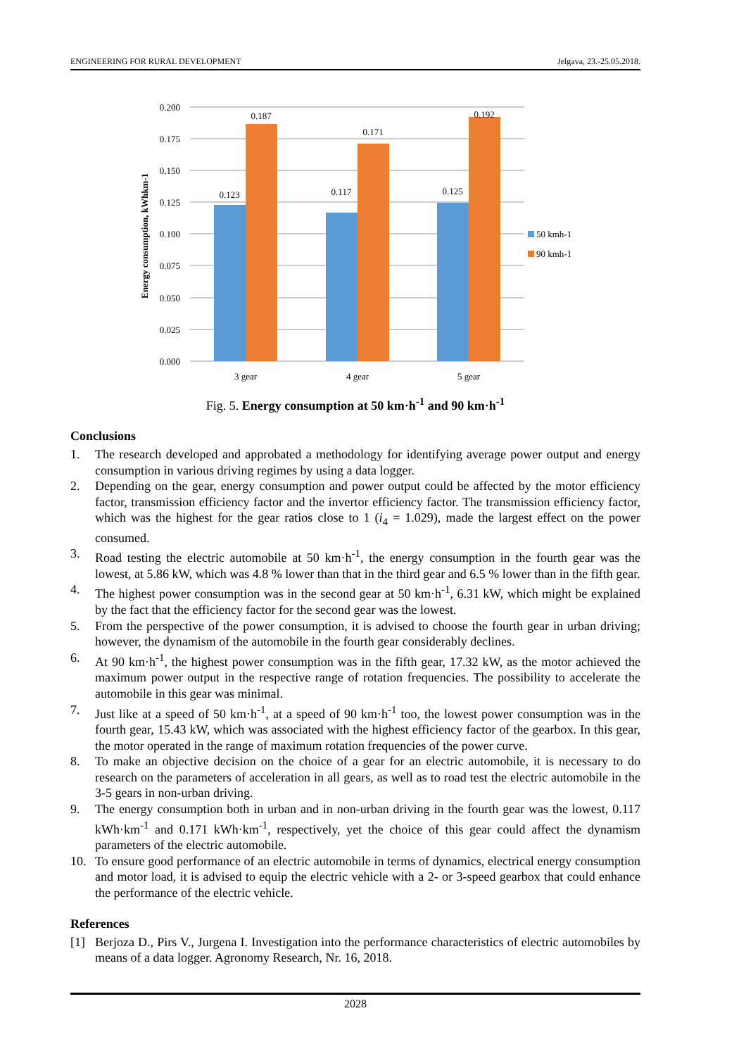ENGINEERING FOR RURAL DEVELOPMENT Jelgava, 23.-25.05.2018.
0.200
0.175
0.150
0.125
0.100
0.075
0.050
0.025
0.000
Energy consumption, kWhkm-1
0.123
0.187
0.117
0.171
0.125
0.192
3 gear
4 gear
5 gear
50 kmh-1
90 kmh-1
Fig. 5. Energy consumption at 50 km·h<sup>-1</sup> and 90 km·h<sup>-1</sup>
Conclusions
1. The research developed and approbated a methodology for identifying average power output and energy consumption in various driving regimes by using a data logger.
2. Depending on the gear, energy consumption and power output could be affected by the motor efficiency factor, transmission efficiency factor and the invertor efficiency factor. The transmission efficiency factor, which was the highest for the gear ratios close to 1 (i<sub>4</sub> = 1.029), made the largest effect on the power consumed.
3. Road testing the electric automobile at 50 km·h<sup>-1</sup>, the energy consumption in the fourth gear was the lowest, at 5.86 kW, which was 4.8 % lower than that in the third gear and 6.5 % lower than in the fifth gear.
4. The highest power consumption was in the second gear at 50 km·h<sup>-1</sup>, 6.31 kW, which might be explained by the fact that the efficiency factor for the second gear was the lowest.
5. From the perspective of the power consumption, it is advised to choose the fourth gear in urban driving; however, the dynamism of the automobile in the fourth gear considerably declines.
6. At 90 km·h<sup>-1</sup>, the highest power consumption was in the fifth gear, 17.32 kW, as the motor achieved the maximum power output in the respective range of rotation frequencies. The possibility to accelerate the automobile in this gear was minimal.
7. Just like at a speed of 50 km·h<sup>-1</sup>, at a speed of 90 km·h<sup>-1</sup> too, the lowest power consumption was in the fourth gear, 15.43 kW, which was associated with the highest efficiency factor of the gearbox. In this gear, the motor operated in the range of maximum rotation frequencies of the power curve.
8. To make an objective decision on the choice of a gear for an electric automobile, it is necessary to do research on the parameters of acceleration in all gears, as well as to road test the electric automobile in the 3-5 gears in non-urban driving.
9. The energy consumption both in urban and in non-urban driving in the fourth gear was the lowest, 0.117 kWh·km<sup>-1</sup> and 0.171 kWh·km<sup>-1</sup>, respectively, yet the choice of this gear could affect the dynamism parameters of the electric automobile.
10. To ensure good performance of an electric automobile in terms of dynamics, electrical energy consumption and motor load, it is advised to equip the electric vehicle with a 2- or 3-speed gearbox that could enhance the performance of the electric vehicle.
References
[1] Berjoza D., Pirs V., Jurgena I. Investigation into the performance characteristics of electric automobiles by means of a data logger. Agronomy Research, Nr. 16, 2018.
2028